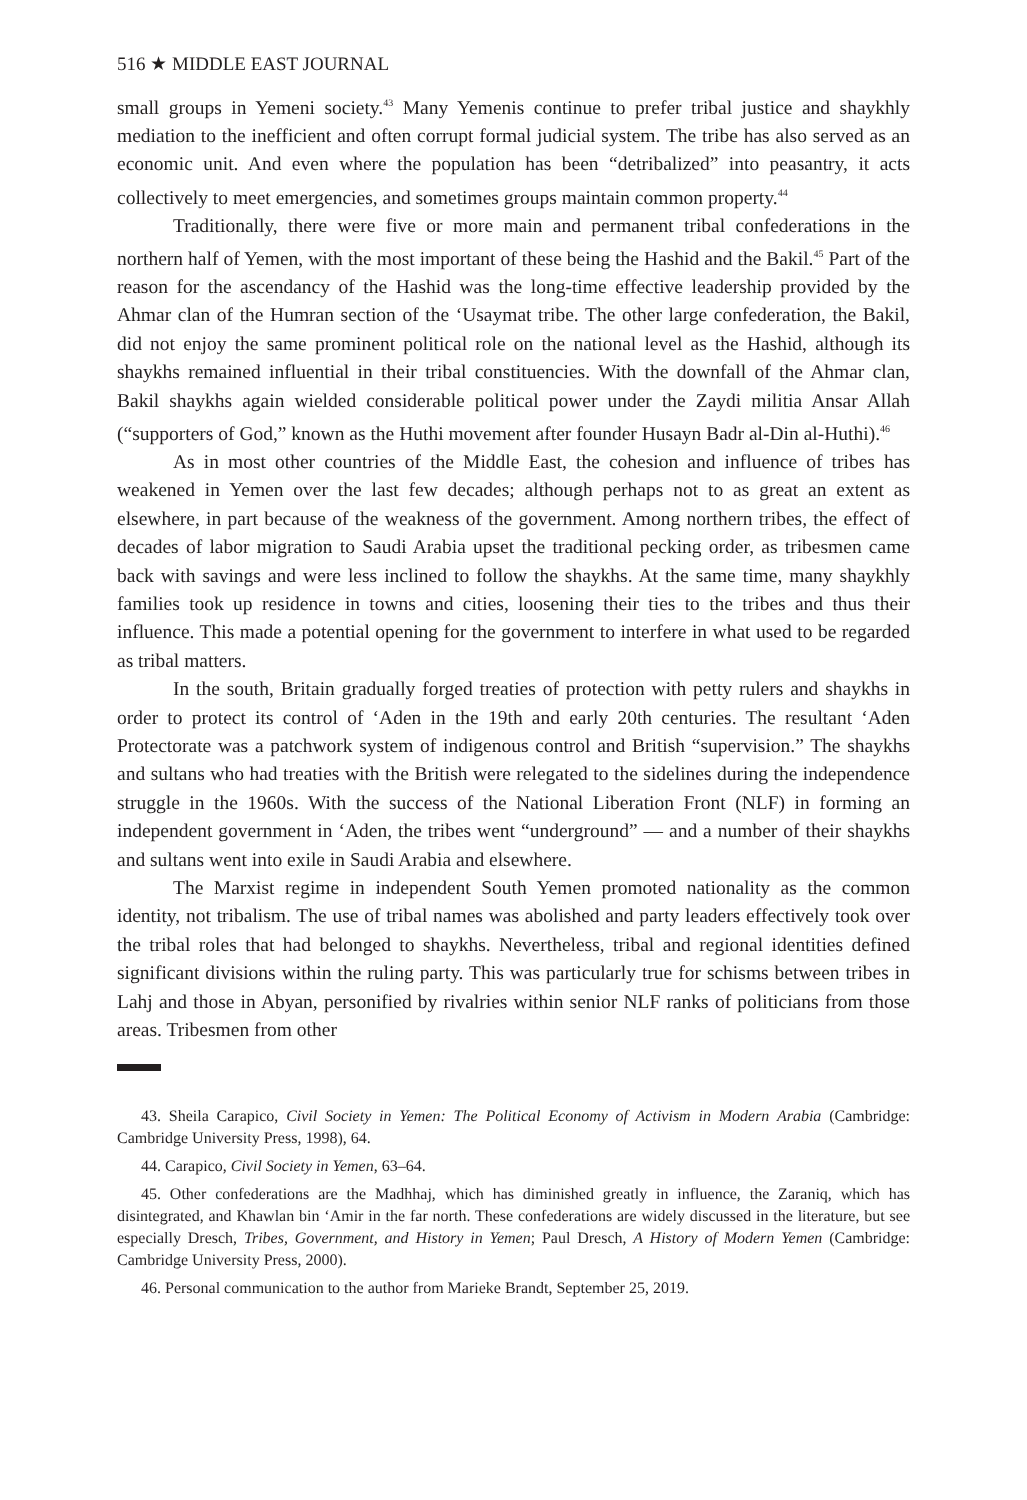516 ★ MIDDLE EAST JOURNAL
small groups in Yemeni society.<sup>43</sup> Many Yemenis continue to prefer tribal justice and shaykhly mediation to the inefficient and often corrupt formal judicial system. The tribe has also served as an economic unit. And even where the population has been “detribalized” into peasantry, it acts collectively to meet emergencies, and sometimes groups maintain common property.<sup>44</sup>
Traditionally, there were five or more main and permanent tribal confederations in the northern half of Yemen, with the most important of these being the Hashid and the Bakil.<sup>45</sup> Part of the reason for the ascendancy of the Hashid was the long-time effective leadership provided by the Ahmar clan of the Humran section of the ‘Usaymat tribe. The other large confederation, the Bakil, did not enjoy the same prominent political role on the national level as the Hashid, although its shaykhs remained influential in their tribal constituencies. With the downfall of the Ahmar clan, Bakil shaykhs again wielded considerable political power under the Zaydi militia Ansar Allah (“supporters of God,” known as the Huthi movement after founder Husayn Badr al-Din al-Huthi).<sup>46</sup>
As in most other countries of the Middle East, the cohesion and influence of tribes has weakened in Yemen over the last few decades; although perhaps not to as great an extent as elsewhere, in part because of the weakness of the government. Among northern tribes, the effect of decades of labor migration to Saudi Arabia upset the traditional pecking order, as tribesmen came back with savings and were less inclined to follow the shaykhs. At the same time, many shaykhly families took up residence in towns and cities, loosening their ties to the tribes and thus their influence. This made a potential opening for the government to interfere in what used to be regarded as tribal matters.
In the south, Britain gradually forged treaties of protection with petty rulers and shaykhs in order to protect its control of ‘Aden in the 19th and early 20th centuries. The resultant ‘Aden Protectorate was a patchwork system of indigenous control and British “supervision.” The shaykhs and sultans who had treaties with the British were relegated to the sidelines during the independence struggle in the 1960s. With the success of the National Liberation Front (NLF) in forming an independent government in ‘Aden, the tribes went “underground” — and a number of their shaykhs and sultans went into exile in Saudi Arabia and elsewhere.
The Marxist regime in independent South Yemen promoted nationality as the common identity, not tribalism. The use of tribal names was abolished and party leaders effectively took over the tribal roles that had belonged to shaykhs. Nevertheless, tribal and regional identities defined significant divisions within the ruling party. This was particularly true for schisms between tribes in Lahj and those in Abyan, personified by rivalries within senior NLF ranks of politicians from those areas. Tribesmen from other
43. Sheila Carapico, Civil Society in Yemen: The Political Economy of Activism in Modern Arabia (Cambridge: Cambridge University Press, 1998), 64.
44. Carapico, Civil Society in Yemen, 63–64.
45. Other confederations are the Madhhaj, which has diminished greatly in influence, the Zaraniq, which has disintegrated, and Khawlan bin ‘Amir in the far north. These confederations are widely discussed in the literature, but see especially Dresch, Tribes, Government, and History in Yemen; Paul Dresch, A History of Modern Yemen (Cambridge: Cambridge University Press, 2000).
46. Personal communication to the author from Marieke Brandt, September 25, 2019.